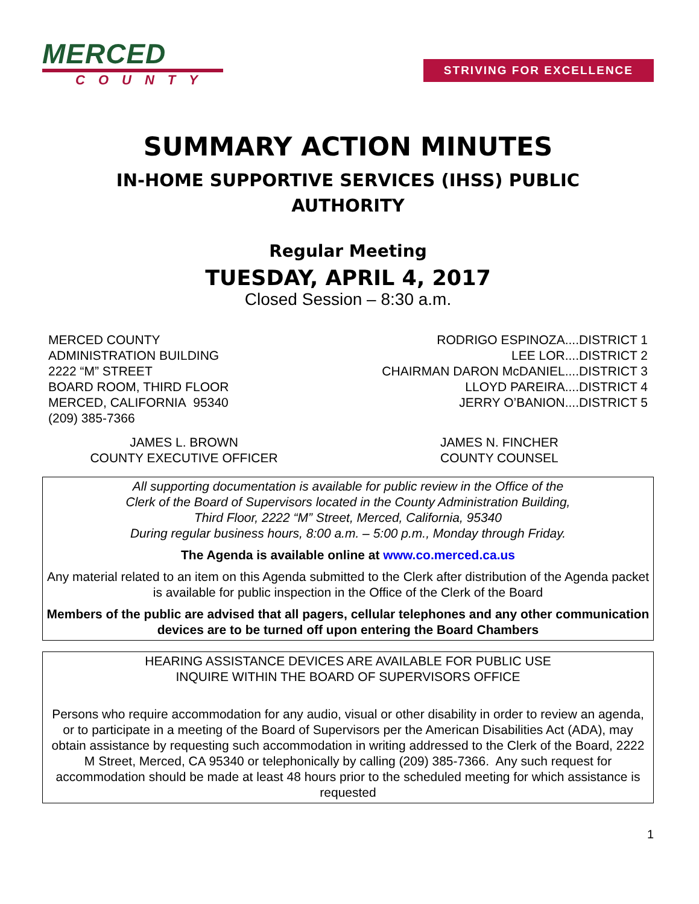MERCED
COUNTY
STRIVING FOR EXCELLENCE
SUMMARY ACTION MINUTES
IN-HOME SUPPORTIVE SERVICES (IHSS) PUBLIC
AUTHORITY
Regular Meeting
TUESDAY, APRIL 4, 2017
Closed Session – 8:30 a.m.
MERCED COUNTY
ADMINISTRATION BUILDING
2222 “M” STREET
BOARD ROOM, THIRD FLOOR
MERCED, CALIFORNIA 95340
(209) 385-7366
RODRIGO ESPINOZA....DISTRICT 1
LEE LOR....DISTRICT 2
CHAIRMAN DARON McDANIEL....DISTRICT 3
LLOYD PAREIRA....DISTRICT 4
JERRY O’BANION....DISTRICT 5
JAMES L. BROWN
COUNTY EXECUTIVE OFFICER
JAMES N. FINCHER
COUNTY COUNSEL
All supporting documentation is available for public review in the Office of the
Clerk of the Board of Supervisors located in the County Administration Building,
Third Floor, 2222 “M” Street, Merced, California, 95340
During regular business hours, 8:00 a.m. – 5:00 p.m., Monday through Friday.
The Agenda is available online at www.co.merced.ca.us
Any material related to an item on this Agenda submitted to the Clerk after distribution of the Agenda packet is available for public inspection in the Office of the Clerk of the Board
Members of the public are advised that all pagers, cellular telephones and any other communication devices are to be turned off upon entering the Board Chambers
HEARING ASSISTANCE DEVICES ARE AVAILABLE FOR PUBLIC USE
INQUIRE WITHIN THE BOARD OF SUPERVISORS OFFICE
Persons who require accommodation for any audio, visual or other disability in order to review an agenda, or to participate in a meeting of the Board of Supervisors per the American Disabilities Act (ADA), may obtain assistance by requesting such accommodation in writing addressed to the Clerk of the Board, 2222 M Street, Merced, CA 95340 or telephonically by calling (209) 385-7366. Any such request for accommodation should be made at least 48 hours prior to the scheduled meeting for which assistance is requested
1